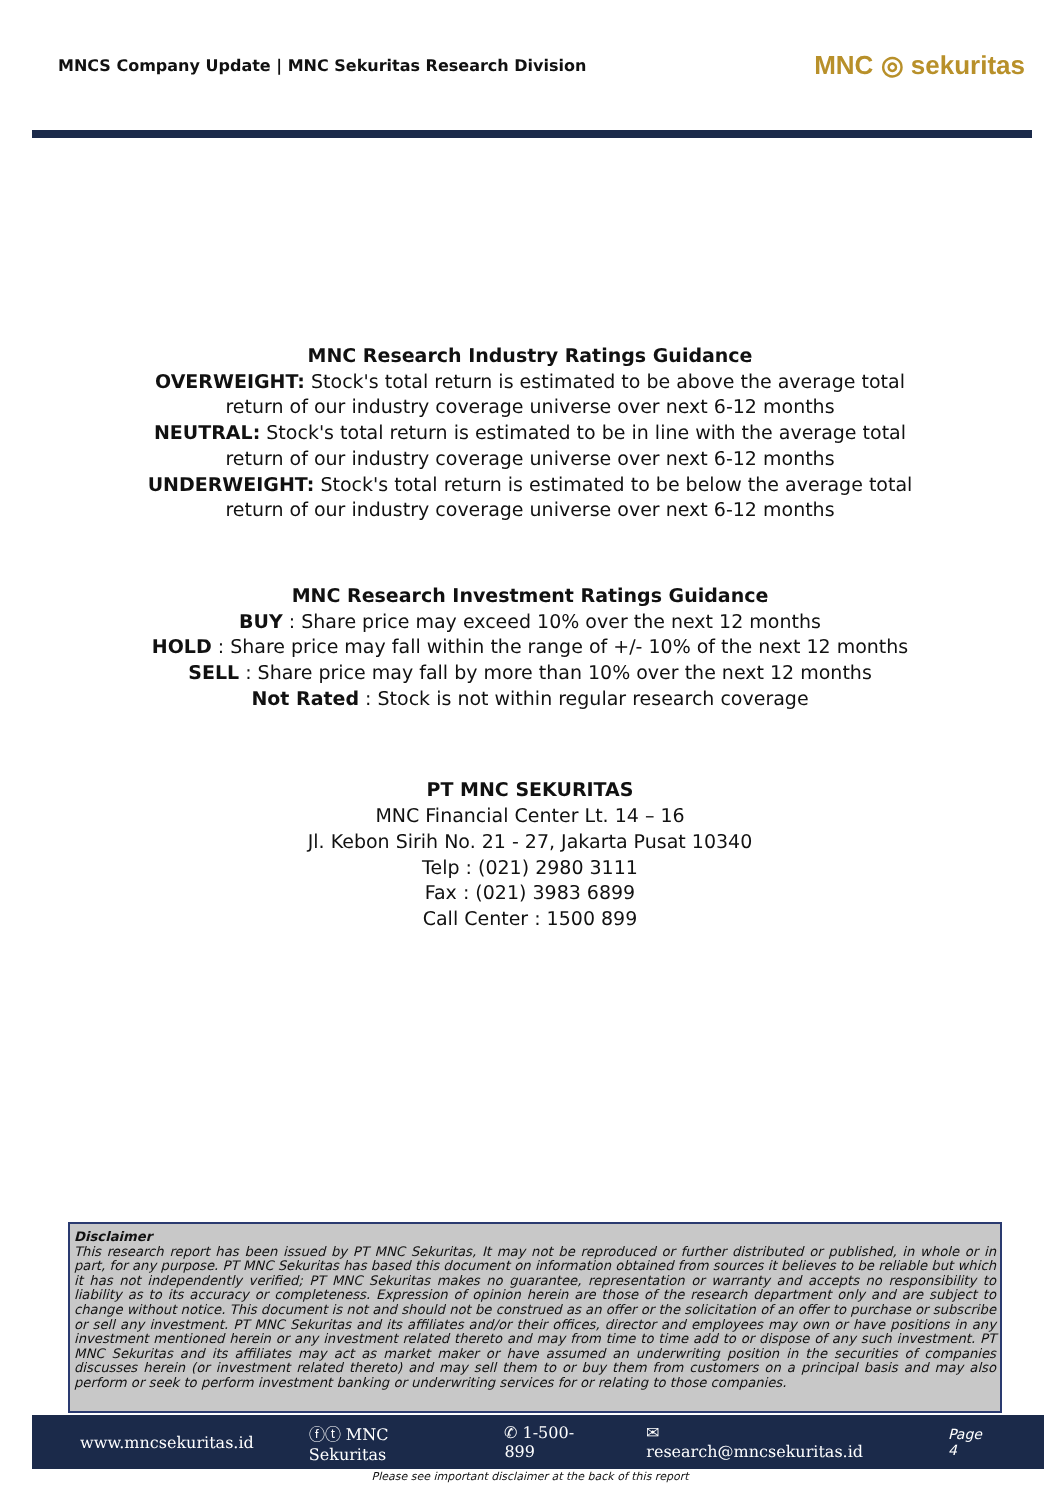MNCS Company Update | MNC Sekuritas Research Division
MNC ◎ sekuritas
MNC Research Industry Ratings Guidance
OVERWEIGHT: Stock's total return is estimated to be above the average total
return of our industry coverage universe over next 6-12 months
NEUTRAL: Stock's total return is estimated to be in line with the average total
return of our industry coverage universe over next 6-12 months
UNDERWEIGHT: Stock's total return is estimated to be below the average total
return of our industry coverage universe over next 6-12 months
MNC Research Investment Ratings Guidance
BUY : Share price may exceed 10% over the next 12 months
HOLD : Share price may fall within the range of +/- 10% of the next 12 months
SELL : Share price may fall by more than 10% over the next 12 months
Not Rated : Stock is not within regular research coverage
PT MNC SEKURITAS
MNC Financial Center Lt. 14 – 16
Jl. Kebon Sirih No. 21 - 27, Jakarta Pusat 10340
Telp : (021) 2980 3111
Fax : (021) 3983 6899
Call Center : 1500 899
Disclaimer
This research report has been issued by PT MNC Sekuritas, It may not be reproduced or further distributed or published, in whole or in part, for any purpose. PT MNC Sekuritas has based this document on information obtained from sources it believes to be reliable but which it has not independently verified; PT MNC Sekuritas makes no guarantee, representation or warranty and accepts no responsibility to liability as to its accuracy or completeness. Expression of opinion herein are those of the research department only and are subject to change without notice. This document is not and should not be construed as an offer or the solicitation of an offer to purchase or subscribe or sell any investment. PT MNC Sekuritas and its affiliates and/or their offices, director and employees may own or have positions in any investment mentioned herein or any investment related thereto and may from time to time add to or dispose of any such investment. PT MNC Sekuritas and its affiliates may act as market maker or have assumed an underwriting position in the securities of companies discusses herein (or investment related thereto) and may sell them to or buy them from customers on a principal basis and may also perform or seek to perform investment banking or underwriting services for or relating to those companies.
www.mncsekuritas.id ⓕⓣ MNC Sekuritas ✆ 1-500-899 ✉ research@mncsekuritas.id Page 4
Please see important disclaimer at the back of this report